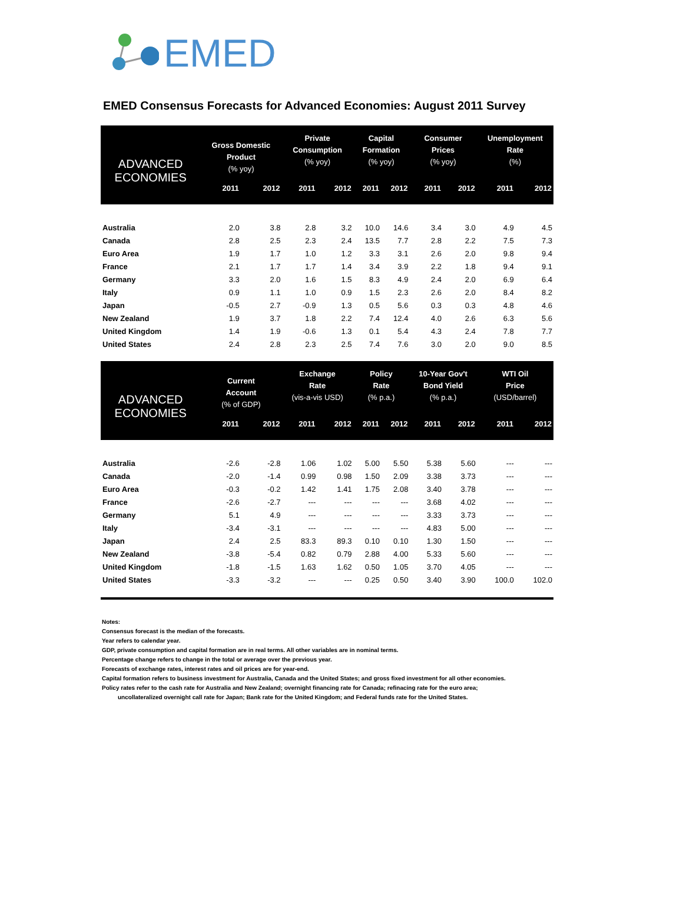EMED
EMED Consensus Forecasts for Advanced Economies: August 2011 Survey
| ADVANCED ECONOMIES | Gross Domestic Product (% yoy) | | Private Consumption (% yoy) | | Capital Formation (% yoy) | | Consumer Prices (% yoy) | | Unemployment Rate (%) | |
| --- | --- | --- | --- | --- | --- | --- | --- | --- | --- | --- |
| | 2011 | 2012 | 2011 | 2012 | 2011 | 2012 | 2011 | 2012 | 2011 | 2012 |
| Australia | 2.0 | 3.8 | 2.8 | 3.2 | 10.0 | 14.6 | 3.4 | 3.0 | 4.9 | 4.5 |
| Canada | 2.8 | 2.5 | 2.3 | 2.4 | 13.5 | 7.7 | 2.8 | 2.2 | 7.5 | 7.3 |
| Euro Area | 1.9 | 1.7 | 1.0 | 1.2 | 3.3 | 3.1 | 2.6 | 2.0 | 9.8 | 9.4 |
| France | 2.1 | 1.7 | 1.7 | 1.4 | 3.4 | 3.9 | 2.2 | 1.8 | 9.4 | 9.1 |
| Germany | 3.3 | 2.0 | 1.6 | 1.5 | 8.3 | 4.9 | 2.4 | 2.0 | 6.9 | 6.4 |
| Italy | 0.9 | 1.1 | 1.0 | 0.9 | 1.5 | 2.3 | 2.6 | 2.0 | 8.4 | 8.2 |
| Japan | -0.5 | 2.7 | -0.9 | 1.3 | 0.5 | 5.6 | 0.3 | 0.3 | 4.8 | 4.6 |
| New Zealand | 1.9 | 3.7 | 1.8 | 2.2 | 7.4 | 12.4 | 4.0 | 2.6 | 6.3 | 5.6 |
| United Kingdom | 1.4 | 1.9 | -0.6 | 1.3 | 0.1 | 5.4 | 4.3 | 2.4 | 7.8 | 7.7 |
| United States | 2.4 | 2.8 | 2.3 | 2.5 | 7.4 | 7.6 | 3.0 | 2.0 | 9.0 | 8.5 |
| ADVANCED ECONOMIES | Current Account (% of GDP) | | Exchange Rate (vis-a-vis USD) | | Policy Rate (% p.a.) | | 10-Year Gov't Bond Yield (% p.a.) | | WTI Oil Price (USD/barrel) | |
| | 2011 | 2012 | 2011 | 2012 | 2011 | 2012 | 2011 | 2012 | 2011 | 2012 |
| Australia | -2.6 | -2.8 | 1.06 | 1.02 | 5.00 | 5.50 | 5.38 | 5.60 | --- | --- |
| Canada | -2.0 | -1.4 | 0.99 | 0.98 | 1.50 | 2.09 | 3.38 | 3.73 | --- | --- |
| Euro Area | -0.3 | -0.2 | 1.42 | 1.41 | 1.75 | 2.08 | 3.40 | 3.78 | --- | --- |
| France | -2.6 | -2.7 | --- | --- | --- | --- | 3.68 | 4.02 | --- | --- |
| Germany | 5.1 | 4.9 | --- | --- | --- | --- | 3.33 | 3.73 | --- | --- |
| Italy | -3.4 | -3.1 | --- | --- | --- | --- | 4.83 | 5.00 | --- | --- |
| Japan | 2.4 | 2.5 | 83.3 | 89.3 | 0.10 | 0.10 | 1.30 | 1.50 | --- | --- |
| New Zealand | -3.8 | -5.4 | 0.82 | 0.79 | 2.88 | 4.00 | 5.33 | 5.60 | --- | --- |
| United Kingdom | -1.8 | -1.5 | 1.63 | 1.62 | 0.50 | 1.05 | 3.70 | 4.05 | --- | --- |
| United States | -3.3 | -3.2 | --- | --- | 0.25 | 0.50 | 3.40 | 3.90 | 100.0 | 102.0 |
Notes:
Consensus forecast is the median of the forecasts.
Year refers to calendar year.
GDP, private consumption and capital formation are in real terms. All other variables are in nominal terms.
Percentage change refers to change in the total or average over the previous year.
Forecasts of exchange rates, interest rates and oil prices are for year-end.
Capital formation refers to business investment for Australia, Canada and the United States; and gross fixed investment for all other economies.
Policy rates refer to the cash rate for Australia and New Zealand; overnight financing rate for Canada; refinacing rate for the euro area;
uncollateralized overnight call rate for Japan; Bank rate for the United Kingdom; and Federal funds rate for the United States.